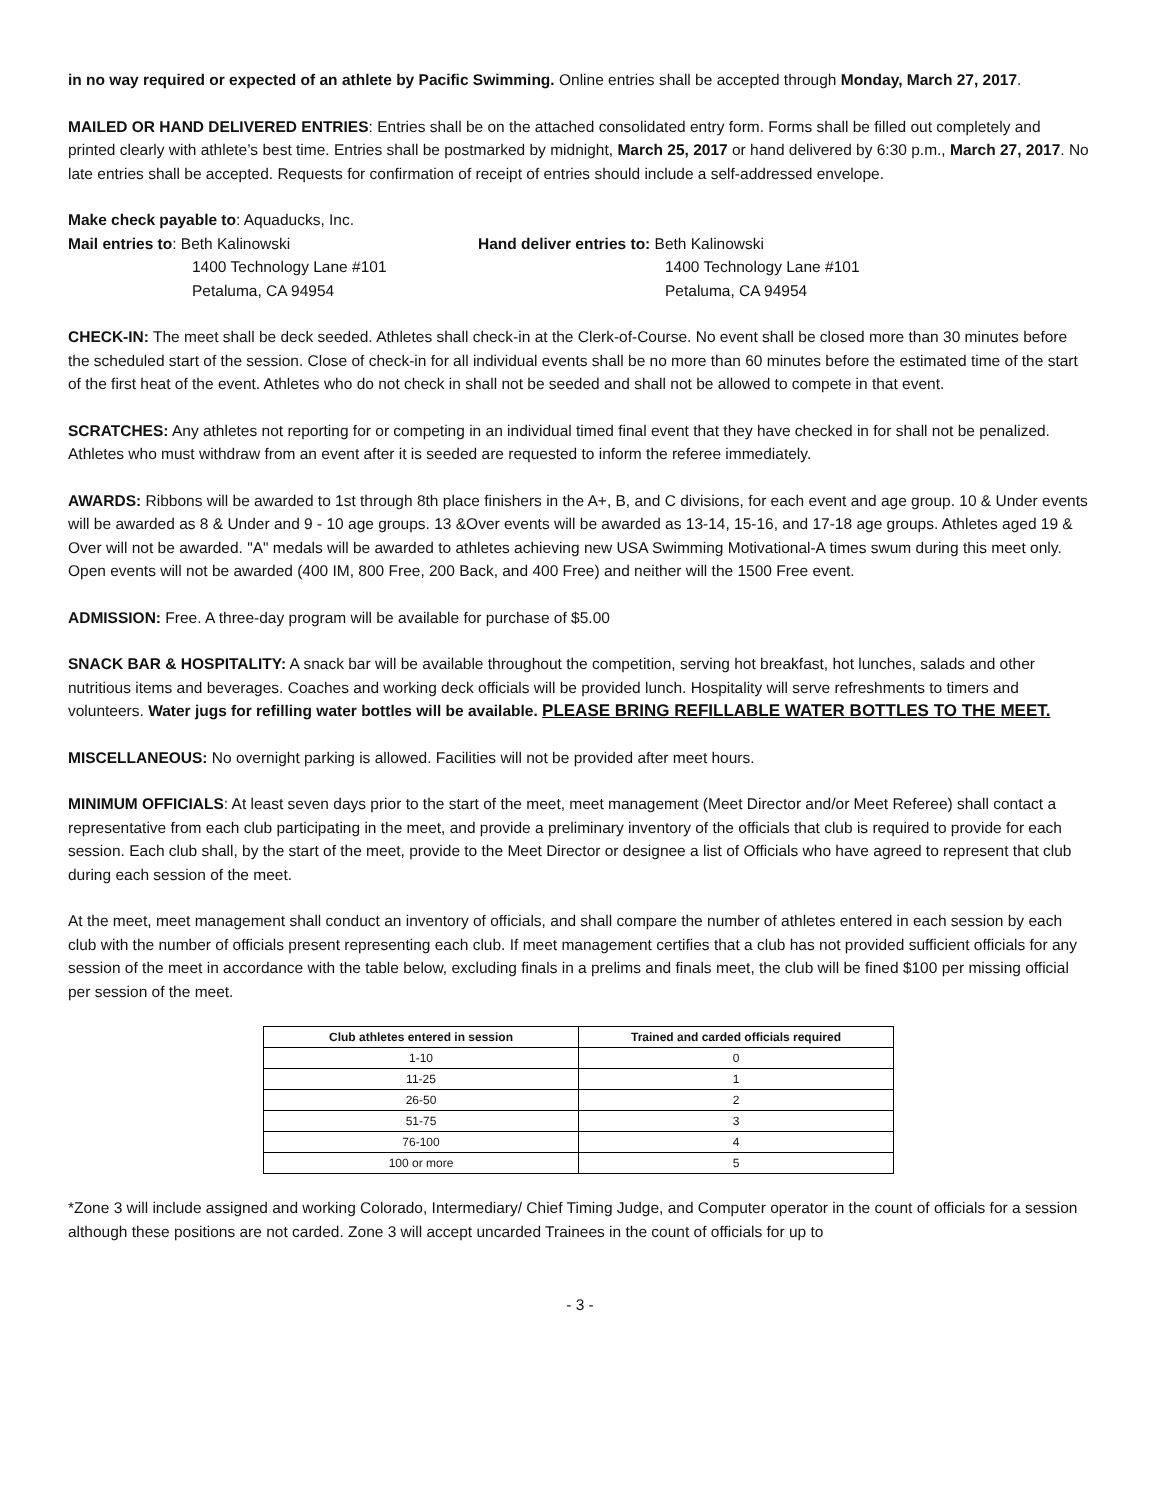in no way required or expected of an athlete by Pacific Swimming. Online entries shall be accepted through Monday, March 27, 2017.
MAILED OR HAND DELIVERED ENTRIES: Entries shall be on the attached consolidated entry form. Forms shall be filled out completely and printed clearly with athlete’s best time. Entries shall be postmarked by midnight, March 25, 2017 or hand delivered by 6:30 p.m., March 27, 2017. No late entries shall be accepted. Requests for confirmation of receipt of entries should include a self-addressed envelope.
Make check payable to: Aquaducks, Inc.
Mail entries to: Beth Kalinowski
1400 Technology Lane #101
Petaluma, CA 94954
Hand deliver entries to: Beth Kalinowski
1400 Technology Lane #101
Petaluma, CA 94954
CHECK-IN: The meet shall be deck seeded. Athletes shall check-in at the Clerk-of-Course. No event shall be closed more than 30 minutes before the scheduled start of the session. Close of check-in for all individual events shall be no more than 60 minutes before the estimated time of the start of the first heat of the event. Athletes who do not check in shall not be seeded and shall not be allowed to compete in that event.
SCRATCHES: Any athletes not reporting for or competing in an individual timed final event that they have checked in for shall not be penalized. Athletes who must withdraw from an event after it is seeded are requested to inform the referee immediately.
AWARDS: Ribbons will be awarded to 1st through 8th place finishers in the A+, B, and C divisions, for each event and age group. 10 & Under events will be awarded as 8 & Under and 9 - 10 age groups. 13 &Over events will be awarded as 13-14, 15-16, and 17-18 age groups. Athletes aged 19 & Over will not be awarded. "A" medals will be awarded to athletes achieving new USA Swimming Motivational-A times swum during this meet only. Open events will not be awarded (400 IM, 800 Free, 200 Back, and 400 Free) and neither will the 1500 Free event.
ADMISSION: Free. A three-day program will be available for purchase of $5.00
SNACK BAR & HOSPITALITY: A snack bar will be available throughout the competition, serving hot breakfast, hot lunches, salads and other nutritious items and beverages. Coaches and working deck officials will be provided lunch. Hospitality will serve refreshments to timers and volunteers. Water jugs for refilling water bottles will be available. PLEASE BRING REFILLABLE WATER BOTTLES TO THE MEET.
MISCELLANEOUS: No overnight parking is allowed. Facilities will not be provided after meet hours.
MINIMUM OFFICIALS: At least seven days prior to the start of the meet, meet management (Meet Director and/or Meet Referee) shall contact a representative from each club participating in the meet, and provide a preliminary inventory of the officials that club is required to provide for each session. Each club shall, by the start of the meet, provide to the Meet Director or designee a list of Officials who have agreed to represent that club during each session of the meet.
At the meet, meet management shall conduct an inventory of officials, and shall compare the number of athletes entered in each session by each club with the number of officials present representing each club. If meet management certifies that a club has not provided sufficient officials for any session of the meet in accordance with the table below, excluding finals in a prelims and finals meet, the club will be fined $100 per missing official per session of the meet.
| Club athletes entered in session | Trained and carded officials required |
| --- | --- |
| 1-10 | 0 |
| 11-25 | 1 |
| 26-50 | 2 |
| 51-75 | 3 |
| 76-100 | 4 |
| 100 or more | 5 |
*Zone 3 will include assigned and working Colorado, Intermediary/ Chief Timing Judge, and Computer operator in the count of officials for a session although these positions are not carded. Zone 3 will accept uncarded Trainees in the count of officials for up to
- 3 -